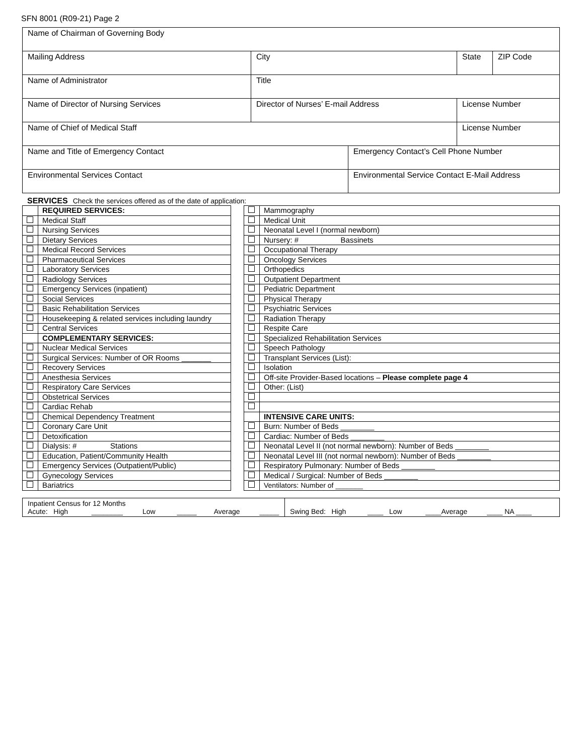SFN 8001 (R09-21) Page 2
| Name of Chairman of Governing Body | | | | | |
| Mailing Address | City | | | State | ZIP Code |
| Name of Administrator | Title | | | | |
| Name of Director of Nursing Services | Director of Nurses’ E-mail Address | | License Number | | |
| Name of Chief of Medical Staff | | | License Number | | |
| Name and Title of Emergency Contact | | Emergency Contact’s Cell Phone Number | | | |
| Environmental Services Contact | | Environmental Service Contact E-Mail Address | | | |
SERVICES Check the services offered as of the date of application:
| | REQUIRED SERVICES: |
| | Medical Staff |
| | Nursing Services |
| | Dietary Services |
| | Medical Record Services |
| | Pharmaceutical Services |
| | Laboratory Services |
| | Radiology Services |
| | Emergency Services (inpatient) |
| | Social Services |
| | Basic Rehabilitation Services |
| | Housekeeping & related services including laundry |
| | Central Services |
| | COMPLEMENTARY SERVICES: |
| | Nuclear Medical Services |
| | Surgical Services: Number of OR Rooms _______ |
| | Recovery Services |
| | Anesthesia Services |
| | Respiratory Care Services |
| | Obstetrical Services |
| | Cardiac Rehab |
| | Chemical Dependency Treatment |
| | Coronary Care Unit |
| | Detoxification |
| | Dialysis: # Stations |
| | Education, Patient/Community Health |
| | Emergency Services (Outpatient/Public) |
| | Gynecology Services |
| | Bariatrics |
| | Mammography |
| | Medical Unit |
| | Neonatal Level I (normal newborn) |
| | Nursery: # Bassinets |
| | Occupational Therapy |
| | Oncology Services |
| | Orthopedics |
| | Outpatient Department |
| | Pediatric Department |
| | Physical Therapy |
| | Psychiatric Services |
| | Radiation Therapy |
| | Respite Care |
| | Specialized Rehabilitation Services |
| | Speech Pathology |
| | Transplant Services (List): |
| | Isolation |
| | Off-site Provider-Based locations – Please complete page 4 |
| | Other: (List) |
| | INTENSIVE CARE UNITS: |
| | Burn: Number of Beds ________ |
| | Cardiac: Number of Beds ________ |
| | Neonatal Level II (not normal newborn): Number of Beds ________ |
| | Neonatal Level III (not normal newborn): Number of Beds ________ |
| | Respiratory Pulmonary: Number of Beds ________ |
| | Medical / Surgical: Number of Beds ________ |
| | Ventilators: Number of _______ |
Inpatient Census for 12 Months
Acute: High ________ Low _____ Average _____
Swing Bed: High ____ Low ____Average ____ NA ____